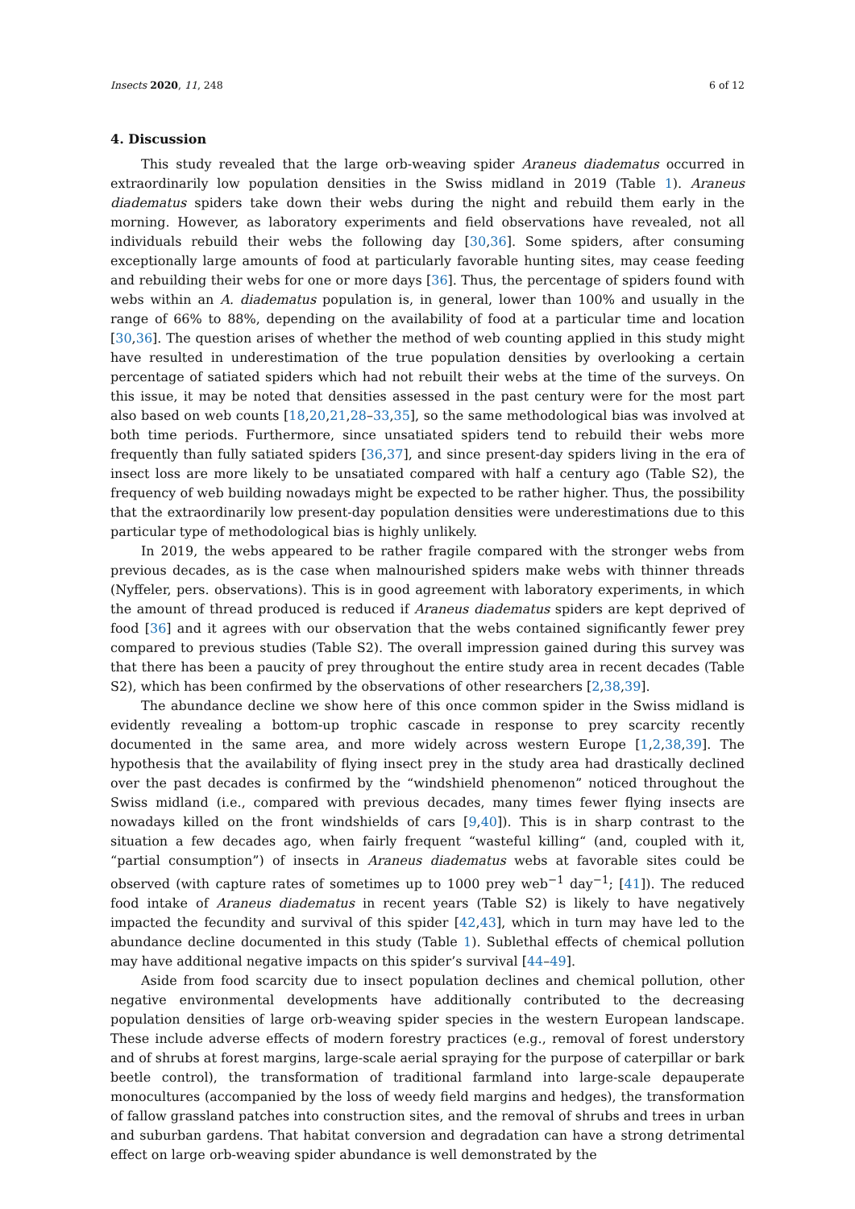Insects 2020, 11, 248 6 of 12
4. Discussion
This study revealed that the large orb-weaving spider Araneus diadematus occurred in extraordinarily low population densities in the Swiss midland in 2019 (Table 1). Araneus diadematus spiders take down their webs during the night and rebuild them early in the morning. However, as laboratory experiments and field observations have revealed, not all individuals rebuild their webs the following day [30,36]. Some spiders, after consuming exceptionally large amounts of food at particularly favorable hunting sites, may cease feeding and rebuilding their webs for one or more days [36]. Thus, the percentage of spiders found with webs within an A. diadematus population is, in general, lower than 100% and usually in the range of 66% to 88%, depending on the availability of food at a particular time and location [30,36]. The question arises of whether the method of web counting applied in this study might have resulted in underestimation of the true population densities by overlooking a certain percentage of satiated spiders which had not rebuilt their webs at the time of the surveys. On this issue, it may be noted that densities assessed in the past century were for the most part also based on web counts [18,20,21,28–33,35], so the same methodological bias was involved at both time periods. Furthermore, since unsatiated spiders tend to rebuild their webs more frequently than fully satiated spiders [36,37], and since present-day spiders living in the era of insect loss are more likely to be unsatiated compared with half a century ago (Table S2), the frequency of web building nowadays might be expected to be rather higher. Thus, the possibility that the extraordinarily low present-day population densities were underestimations due to this particular type of methodological bias is highly unlikely.
In 2019, the webs appeared to be rather fragile compared with the stronger webs from previous decades, as is the case when malnourished spiders make webs with thinner threads (Nyffeler, pers. observations). This is in good agreement with laboratory experiments, in which the amount of thread produced is reduced if Araneus diadematus spiders are kept deprived of food [36] and it agrees with our observation that the webs contained significantly fewer prey compared to previous studies (Table S2). The overall impression gained during this survey was that there has been a paucity of prey throughout the entire study area in recent decades (Table S2), which has been confirmed by the observations of other researchers [2,38,39].
The abundance decline we show here of this once common spider in the Swiss midland is evidently revealing a bottom-up trophic cascade in response to prey scarcity recently documented in the same area, and more widely across western Europe [1,2,38,39]. The hypothesis that the availability of flying insect prey in the study area had drastically declined over the past decades is confirmed by the “windshield phenomenon” noticed throughout the Swiss midland (i.e., compared with previous decades, many times fewer flying insects are nowadays killed on the front windshields of cars [9,40]). This is in sharp contrast to the situation a few decades ago, when fairly frequent “wasteful killing“ (and, coupled with it, “partial consumption”) of insects in Araneus diadematus webs at favorable sites could be observed (with capture rates of sometimes up to 1000 prey web<sup>−1</sup> day<sup>−1</sup>; [41]). The reduced food intake of Araneus diadematus in recent years (Table S2) is likely to have negatively impacted the fecundity and survival of this spider [42,43], which in turn may have led to the abundance decline documented in this study (Table 1). Sublethal effects of chemical pollution may have additional negative impacts on this spider’s survival [44–49].
Aside from food scarcity due to insect population declines and chemical pollution, other negative environmental developments have additionally contributed to the decreasing population densities of large orb-weaving spider species in the western European landscape. These include adverse effects of modern forestry practices (e.g., removal of forest understory and of shrubs at forest margins, large-scale aerial spraying for the purpose of caterpillar or bark beetle control), the transformation of traditional farmland into large-scale depauperate monocultures (accompanied by the loss of weedy field margins and hedges), the transformation of fallow grassland patches into construction sites, and the removal of shrubs and trees in urban and suburban gardens. That habitat conversion and degradation can have a strong detrimental effect on large orb-weaving spider abundance is well demonstrated by the